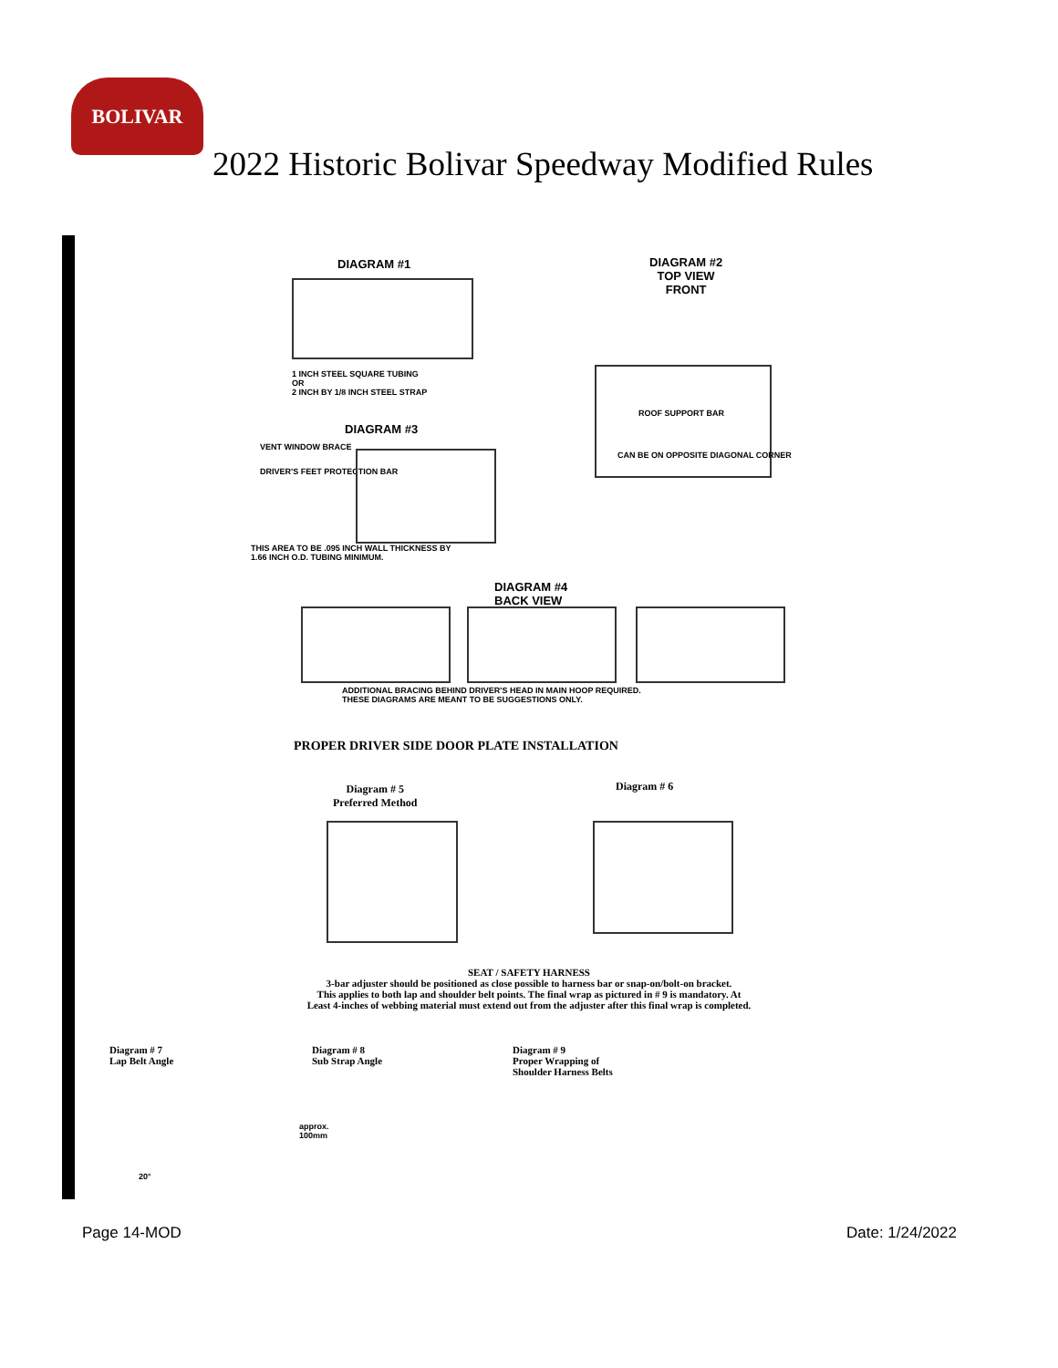BOLIVAR
2022 Historic Bolivar Speedway Modified Rules
DIAGRAM #1
1 INCH STEEL SQUARE TUBING
OR
2 INCH BY 1/8 INCH STEEL STRAP
DIAGRAM #3
VENT WINDOW BRACE
DRIVER'S FEET PROTECTION BAR
THIS AREA TO BE .095 INCH WALL THICKNESS BY
1.66 INCH O.D. TUBING MINIMUM.
DIAGRAM #2
TOP VIEW
FRONT
ROOF SUPPORT BAR
CAN BE ON OPPOSITE DIAGONAL CORNER
DIAGRAM #4
BACK VIEW
ADDITIONAL BRACING BEHIND DRIVER'S HEAD IN MAIN HOOP REQUIRED.
THESE DIAGRAMS ARE MEANT TO BE SUGGESTIONS ONLY.
PROPER DRIVER SIDE DOOR PLATE INSTALLATION
Diagram # 5
Preferred Method
Diagram # 6
SEAT / SAFETY HARNESS
3-bar adjuster should be positioned as close possible to harness bar or snap-on/bolt-on bracket.
This applies to both lap and shoulder belt points. The final wrap as pictured in # 9 is mandatory. At
Least 4-inches of webbing material must extend out from the adjuster after this final wrap is completed.
Diagram # 7
Lap Belt Angle
Diagram # 8
Sub Strap Angle
Diagram # 9
Proper Wrapping of
Shoulder Harness Belts
20°
approx. 100mm
Page 14-MOD Date: 1/24/2022